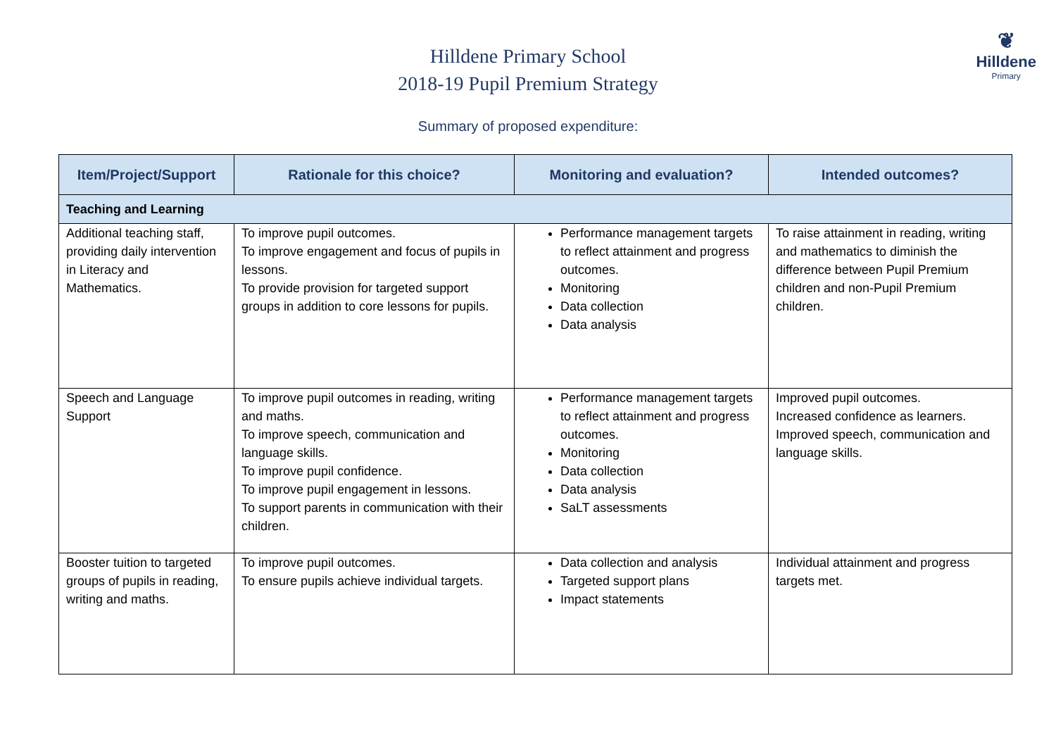❦
Hilldene
Primary
Hilldene Primary School
2018-19 Pupil Premium Strategy
Summary of proposed expenditure:
| Item/Project/Support | Rationale for this choice? | Monitoring and evaluation? | Intended outcomes? |
| --- | --- | --- | --- |
| Teaching and Learning | | | |
| Additional teaching staff, providing daily intervention in Literacy and Mathematics. | To improve pupil outcomes. To improve engagement and focus of pupils in lessons. To provide provision for targeted support groups in addition to core lessons for pupils. | Performance management targets to reflect attainment and progress outcomes. Monitoring Data collection Data analysis | To raise attainment in reading, writing and mathematics to diminish the difference between Pupil Premium children and non-Pupil Premium children. |
| Speech and Language Support | To improve pupil outcomes in reading, writing and maths. To improve speech, communication and language skills. To improve pupil confidence. To improve pupil engagement in lessons. To support parents in communication with their children. | Performance management targets to reflect attainment and progress outcomes. Monitoring Data collection Data analysis SaLT assessments | Improved pupil outcomes. Increased confidence as learners. Improved speech, communication and language skills. |
| Booster tuition to targeted groups of pupils in reading, writing and maths. | To improve pupil outcomes. To ensure pupils achieve individual targets. | Data collection and analysis Targeted support plans Impact statements | Individual attainment and progress targets met. |